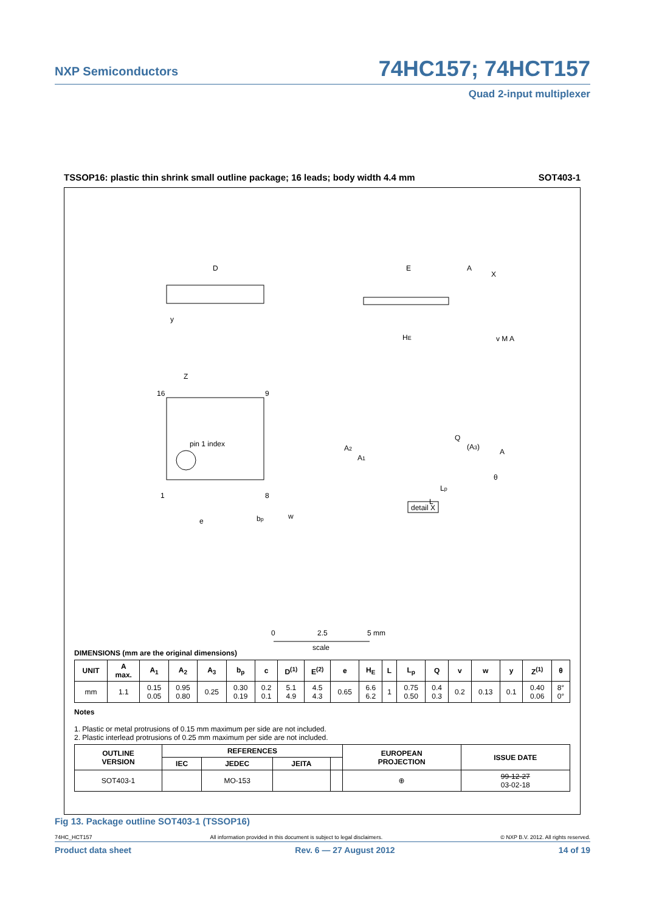NXP Semiconductors
74HC157; 74HCT157
Quad 2-input multiplexer
TSSOP16: plastic thin shrink small outline package; 16 leads; body width 4.4 mm SOT403-1
D
E
HE
y
Z
16
9
pin 1 index
1
8
e
bp
w
Q
(A3)
A
A2
A1
Lp
L
θ
detail X
A
X
v M A
0
2.5
5 mm
scale
DIMENSIONS (mm are the original dimensions)
| UNIT | A max. | A<sub>1</sub> | A<sub>2</sub> | A<sub>3</sub> | b<sub>p</sub> | c | D<sup>(1)</sup> | E<sup>(2)</sup> | e | H<sub>E</sub> | L | L<sub>p</sub> | Q | v | w | y | Z<sup>(1)</sup> | θ |
| --- | --- | --- | --- | --- | --- | --- | --- | --- | --- | --- | --- | --- | --- | --- | --- | --- | --- | --- |
| mm | 1.1 | 0.15 0.05 | 0.95 0.80 | 0.25 | 0.30 0.19 | 0.2 0.1 | 5.1 4.9 | 4.5 4.3 | 0.65 | 6.6 6.2 | 1 | 0.75 0.50 | 0.4 0.3 | 0.2 | 0.13 | 0.1 | 0.40 0.06 | 8° 0° |
Notes
1. Plastic or metal protrusions of 0.15 mm maximum per side are not included.
2. Plastic interlead protrusions of 0.25 mm maximum per side are not included.
| OUTLINE VERSION | REFERENCES | | | | EUROPEAN PROJECTION | ISSUE DATE |
| --- | --- | --- | --- | --- | --- | --- |
| | IEC | JEDEC | JEITA | | | |
| SOT403-1 | | MO-153 | | | ⊕ | 99-12-27 03-02-18 |
Fig 13. Package outline SOT403-1 (TSSOP16)
74HC_HCT157 All information provided in this document is subject to legal disclaimers. © NXP B.V. 2012. All rights reserved.
Product data sheet Rev. 6 — 27 August 2012 14 of 19